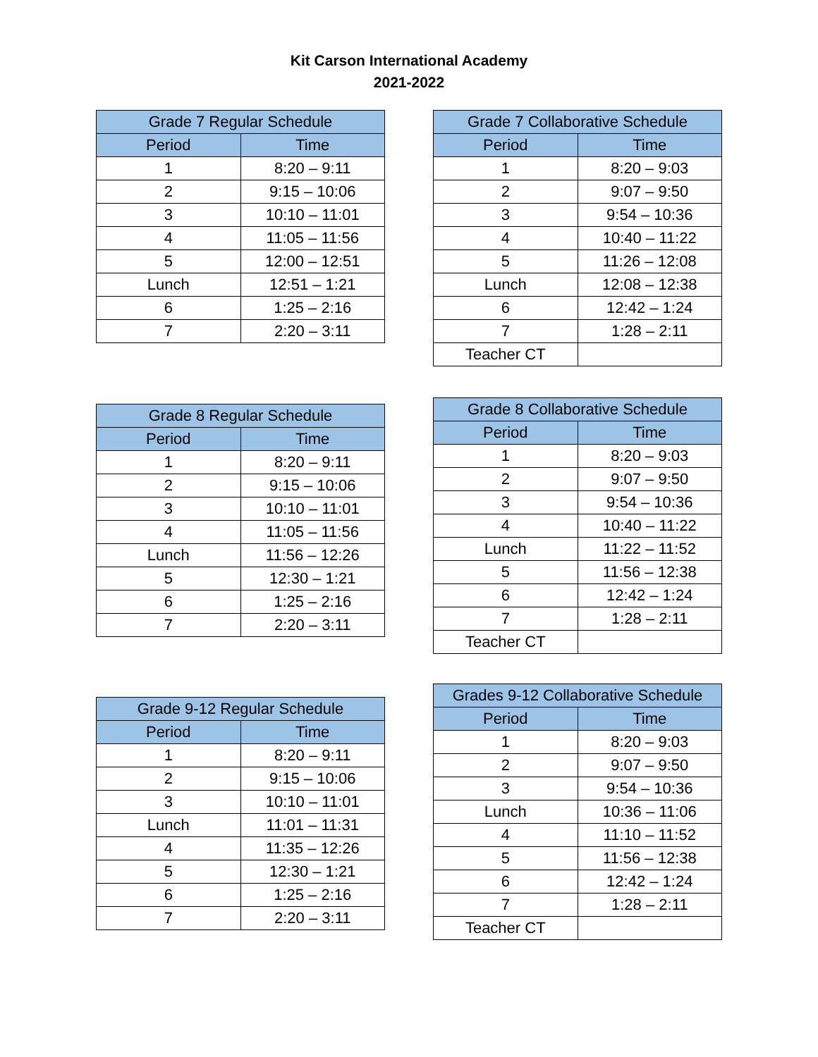Kit Carson International Academy
2021-2022
| Grade 7 Regular Schedule | |
| --- | --- |
| Period | Time |
| 1 | 8:20 – 9:11 |
| 2 | 9:15 – 10:06 |
| 3 | 10:10 – 11:01 |
| 4 | 11:05 – 11:56 |
| 5 | 12:00 – 12:51 |
| Lunch | 12:51 – 1:21 |
| 6 | 1:25 – 2:16 |
| 7 | 2:20 – 3:11 |
| Grade 7 Collaborative Schedule | |
| --- | --- |
| Period | Time |
| 1 | 8:20 – 9:03 |
| 2 | 9:07 – 9:50 |
| 3 | 9:54 – 10:36 |
| 4 | 10:40 – 11:22 |
| 5 | 11:26 – 12:08 |
| Lunch | 12:08 – 12:38 |
| 6 | 12:42 – 1:24 |
| 7 | 1:28 – 2:11 |
| Teacher CT | |
| Grade 8 Regular Schedule | |
| --- | --- |
| Period | Time |
| 1 | 8:20 – 9:11 |
| 2 | 9:15 – 10:06 |
| 3 | 10:10 – 11:01 |
| 4 | 11:05 – 11:56 |
| Lunch | 11:56 – 12:26 |
| 5 | 12:30 – 1:21 |
| 6 | 1:25 – 2:16 |
| 7 | 2:20 – 3:11 |
| Grade 8 Collaborative Schedule | |
| --- | --- |
| Period | Time |
| 1 | 8:20 – 9:03 |
| 2 | 9:07 – 9:50 |
| 3 | 9:54 – 10:36 |
| 4 | 10:40 – 11:22 |
| Lunch | 11:22 – 11:52 |
| 5 | 11:56 – 12:38 |
| 6 | 12:42 – 1:24 |
| 7 | 1:28 – 2:11 |
| Teacher CT | |
| Grade 9-12 Regular Schedule | |
| --- | --- |
| Period | Time |
| 1 | 8:20 – 9:11 |
| 2 | 9:15 – 10:06 |
| 3 | 10:10 – 11:01 |
| Lunch | 11:01 – 11:31 |
| 4 | 11:35 – 12:26 |
| 5 | 12:30 – 1:21 |
| 6 | 1:25 – 2:16 |
| 7 | 2:20 – 3:11 |
| Grades 9-12 Collaborative Schedule | |
| --- | --- |
| Period | Time |
| 1 | 8:20 – 9:03 |
| 2 | 9:07 – 9:50 |
| 3 | 9:54 – 10:36 |
| Lunch | 10:36 – 11:06 |
| 4 | 11:10 – 11:52 |
| 5 | 11:56 – 12:38 |
| 6 | 12:42 – 1:24 |
| 7 | 1:28 – 2:11 |
| Teacher CT | |